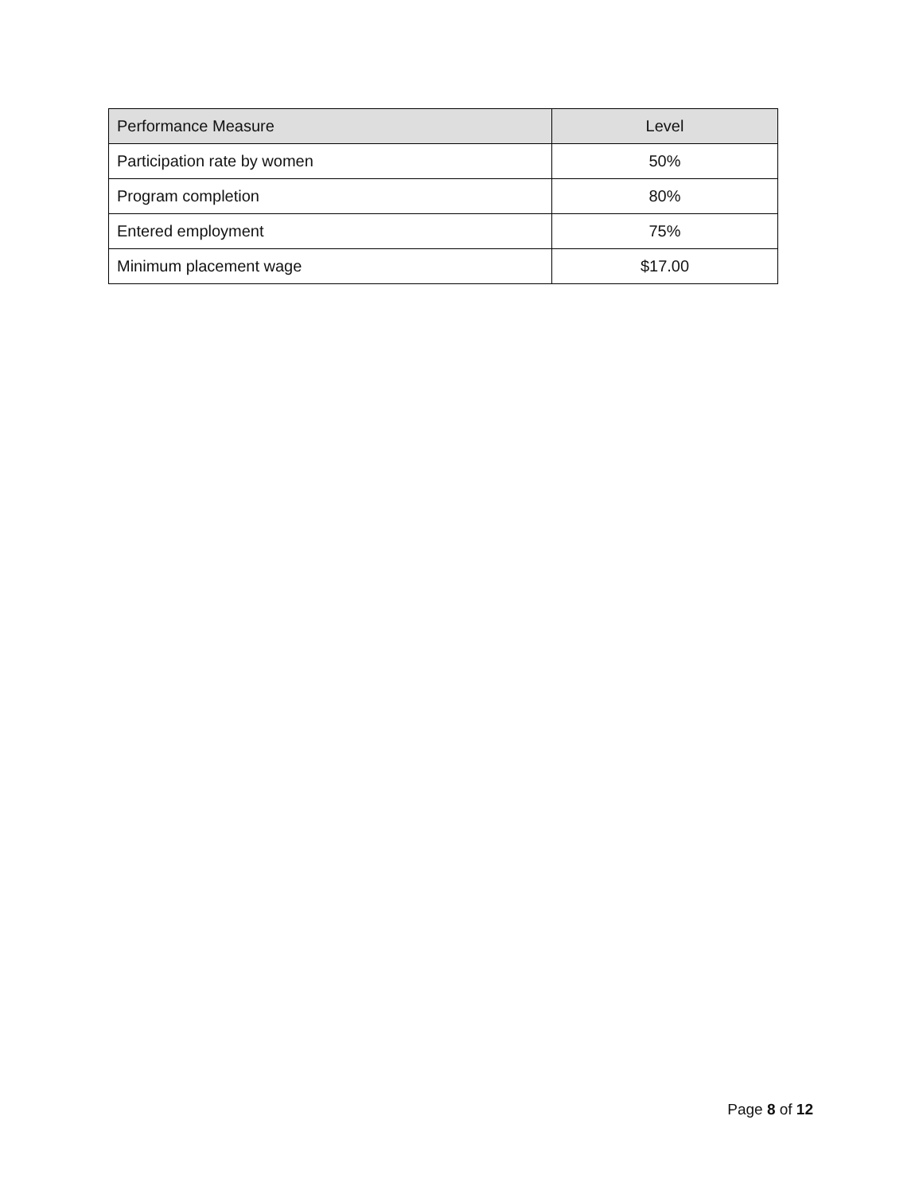| Performance Measure | Level |
| --- | --- |
| Participation rate by women | 50% |
| Program completion | 80% |
| Entered employment | 75% |
| Minimum placement wage | $17.00 |
Page 8 of 12